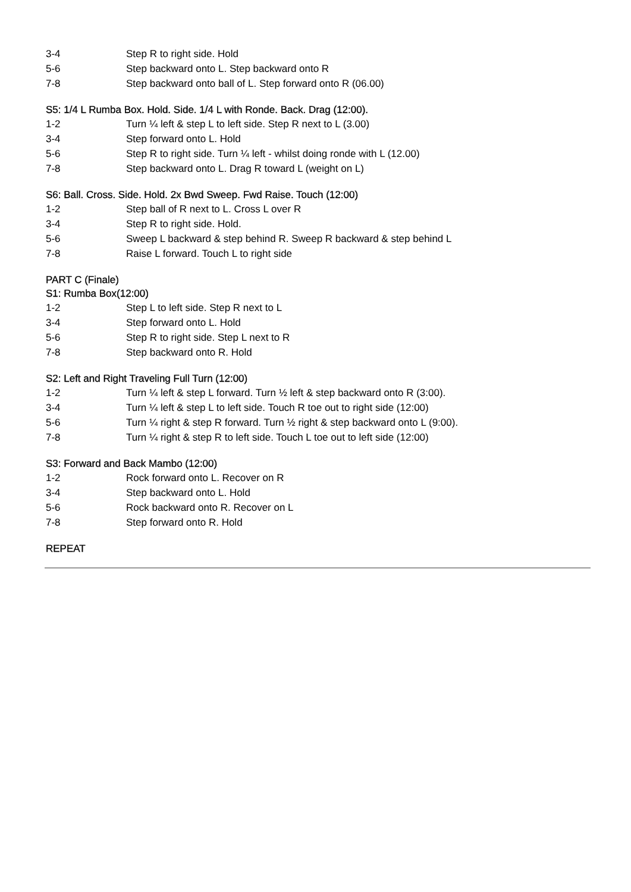3-4 Step R to right side. Hold
5-6 Step backward onto L. Step backward onto R
7-8 Step backward onto ball of L. Step forward onto R (06.00)
S5: 1/4 L Rumba Box. Hold. Side. 1/4 L with Ronde. Back. Drag (12:00).
1-2 Turn ¼ left & step L to left side. Step R next to L (3.00)
3-4 Step forward onto L. Hold
5-6 Step R to right side. Turn ¼ left - whilst doing ronde with L (12.00)
7-8 Step backward onto L. Drag R toward L (weight on L)
S6: Ball. Cross. Side. Hold. 2x Bwd Sweep. Fwd Raise. Touch (12:00)
1-2 Step ball of R next to L. Cross L over R
3-4 Step R to right side. Hold.
5-6 Sweep L backward & step behind R. Sweep R backward & step behind L
7-8 Raise L forward. Touch L to right side
PART C (Finale)
S1: Rumba Box(12:00)
1-2 Step L to left side. Step R next to L
3-4 Step forward onto L. Hold
5-6 Step R to right side. Step L next to R
7-8 Step backward onto R. Hold
S2: Left and Right Traveling Full Turn (12:00)
1-2 Turn ¼ left & step L forward. Turn ½ left & step backward onto R (3:00).
3-4 Turn ¼ left & step L to left side. Touch R toe out to right side (12:00)
5-6 Turn ¼ right & step R forward. Turn ½ right & step backward onto L (9:00).
7-8 Turn ¼ right & step R to left side. Touch L toe out to left side (12:00)
S3: Forward and Back Mambo (12:00)
1-2 Rock forward onto L. Recover on R
3-4 Step backward onto L. Hold
5-6 Rock backward onto R. Recover on L
7-8 Step forward onto R. Hold
REPEAT